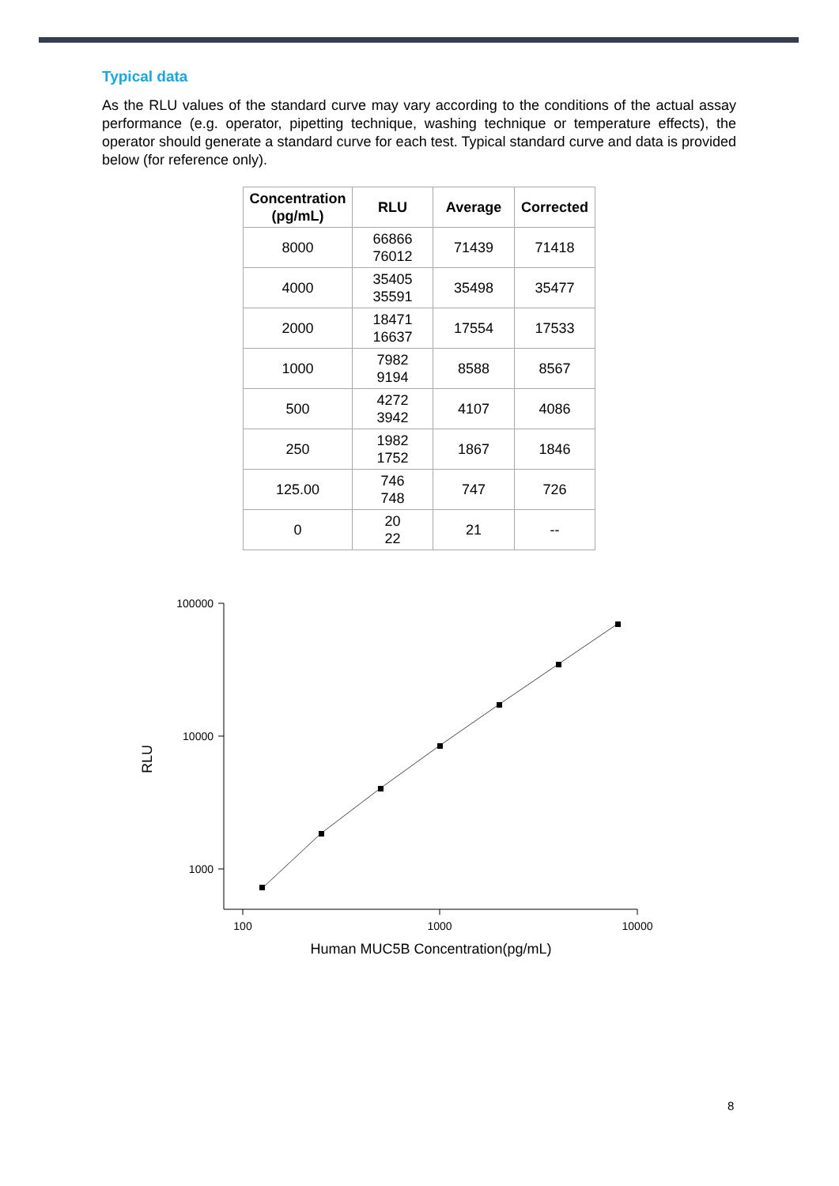Typical data
As the RLU values of the standard curve may vary according to the conditions of the actual assay performance (e.g. operator, pipetting technique, washing technique or temperature effects), the operator should generate a standard curve for each test. Typical standard curve and data is provided below (for reference only).
| Concentration (pg/mL) | RLU | Average | Corrected |
| --- | --- | --- | --- |
| 8000 | 66866 76012 | 71439 | 71418 |
| 4000 | 35405 35591 | 35498 | 35477 |
| 2000 | 18471 16637 | 17554 | 17533 |
| 1000 | 7982 9194 | 8588 | 8567 |
| 500 | 4272 3942 | 4107 | 4086 |
| 250 | 1982 1752 | 1867 | 1846 |
| 125.00 | 746 748 | 747 | 726 |
| 0 | 20 22 | 21 | -- |
100000
10000
1000
100
1000
10000
Human MUC5B Concentration(pg/mL)
RLU
8